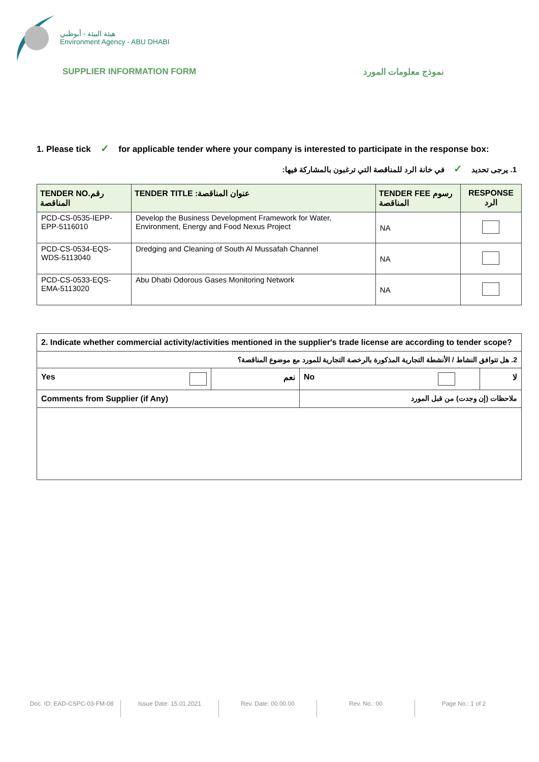هيئة البيئة - أبوظبي
Environment Agency - ABU DHABI
SUPPLIER INFORMATION FORM نموذج معلومات المورد
1. Please tick ✓ for applicable tender where your company is interested to participate in the response box:
1. يرجى تحديد ✓ في خانة الرد للمناقصة التي ترغبون بالمشاركة فيها:
| TENDER NO.رقم المناقصة | TENDER TITLE :عنوان المناقصة | TENDER FEE رسوم المناقصة | RESPONSE الرد |
| --- | --- | --- | --- |
| PCD-CS-0535-IEPP-EPP-5116010 | Develop the Business Development Framework for Water, Environment, Energy and Food Nexus Project | NA | |
| PCD-CS-0534-EQS-WDS-5113040 | Dredging and Cleaning of South Al Mussafah Channel | NA | |
| PCD-CS-0533-EQS-EMA-5113020 | Abu Dhabi Odorous Gases Monitoring Network | NA | |
| 2. Indicate whether commercial activity/activities mentioned in the supplier's trade license are according to tender scope? | | | |
| 2. هل تتوافق النشاط / الأنشطة التجارية المذكورة بالرخصة التجارية للمورد مع موضوع المناقصة؟ | | | |
| Yes | نعم | No | لا |
| Comments from Supplier (if Any) | | ملاحظات (إن وجدت) من قبل المورد | |
Doc. ID: EAD-CSPC-03-FM-08 Issue Date: 15.01.2021 Rev. Date: 00.00.00 Rev. No.: 00 Page No.: 1 of 2